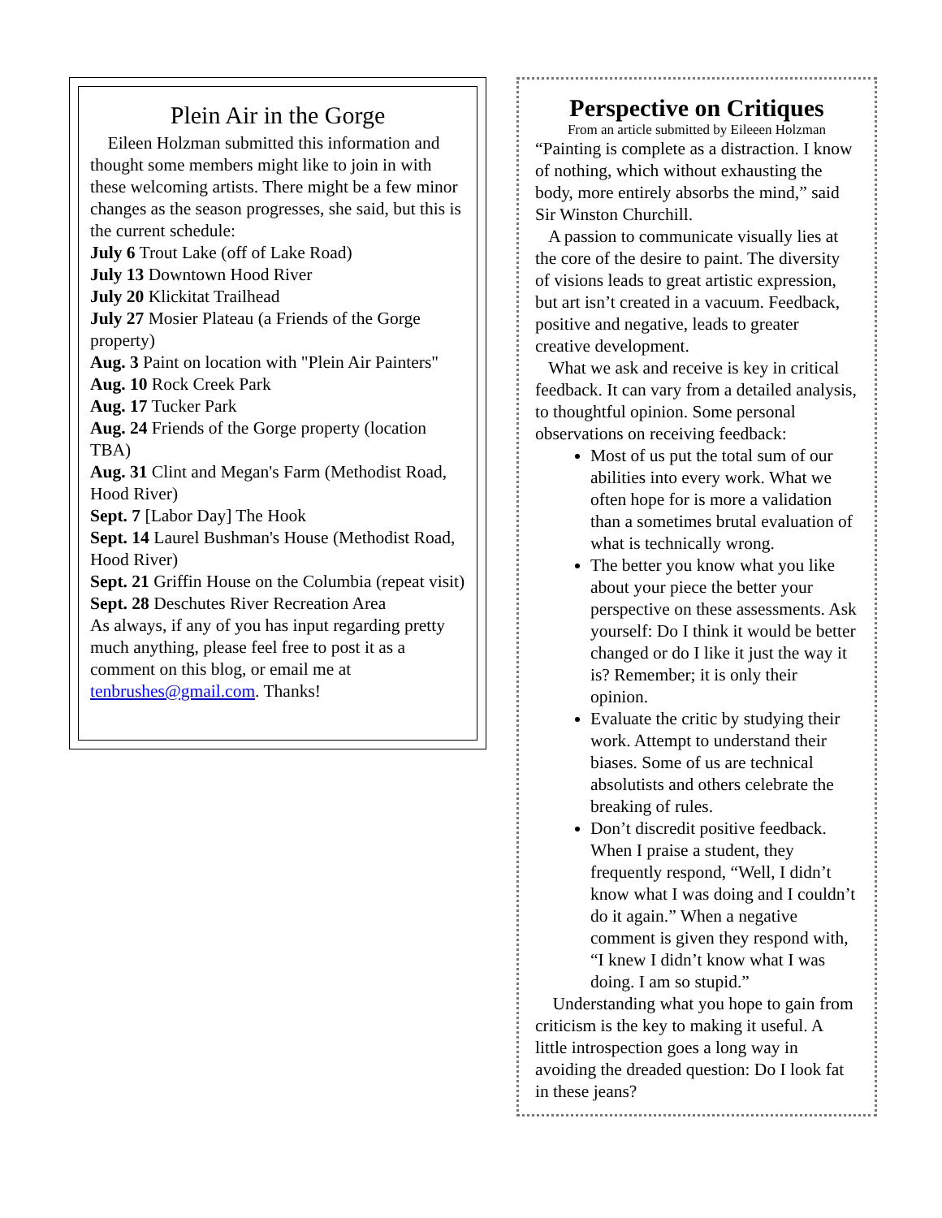Plein Air in the Gorge
Eileen Holzman submitted this information and thought some members might like to join in with these welcoming artists. There might be a few minor changes as the season progresses, she said, but this is the current schedule:
July 6 Trout Lake (off of Lake Road)
July 13 Downtown Hood River
July 20 Klickitat Trailhead
July 27 Mosier Plateau (a Friends of the Gorge property)
Aug. 3 Paint on location with "Plein Air Painters"
Aug. 10 Rock Creek Park
Aug. 17 Tucker Park
Aug. 24 Friends of the Gorge property (location TBA)
Aug. 31 Clint and Megan's Farm (Methodist Road, Hood River)
Sept. 7 [Labor Day] The Hook
Sept. 14 Laurel Bushman's House (Methodist Road, Hood River)
Sept. 21 Griffin House on the Columbia (repeat visit)
Sept. 28 Deschutes River Recreation Area
As always, if any of you has input regarding pretty much anything, please feel free to post it as a comment on this blog, or email me at tenbrushes@gmail.com. Thanks!
Perspective on Critiques
From an article submitted by Eileeen Holzman
“Painting is complete as a distraction. I know of nothing, which without exhausting the body, more entirely absorbs the mind,” said Sir Winston Churchill.
A passion to communicate visually lies at the core of the desire to paint. The diversity of visions leads to great artistic expression, but art isn’t created in a vacuum. Feedback, positive and negative, leads to greater creative development.
What we ask and receive is key in critical feedback. It can vary from a detailed analysis, to thoughtful opinion. Some personal observations on receiving feedback:
Most of us put the total sum of our abilities into every work. What we often hope for is more a validation than a sometimes brutal evaluation of what is technically wrong.
The better you know what you like about your piece the better your perspective on these assessments. Ask yourself: Do I think it would be better changed or do I like it just the way it is? Remember; it is only their opinion.
Evaluate the critic by studying their work. Attempt to understand their biases. Some of us are technical absolutists and others celebrate the breaking of rules.
Don’t discredit positive feedback. When I praise a student, they frequently respond, “Well, I didn’t know what I was doing and I couldn’t do it again.” When a negative comment is given they respond with, “I knew I didn’t know what I was doing. I am so stupid.”
Understanding what you hope to gain from criticism is the key to making it useful. A little introspection goes a long way in avoiding the dreaded question: Do I look fat in these jeans?